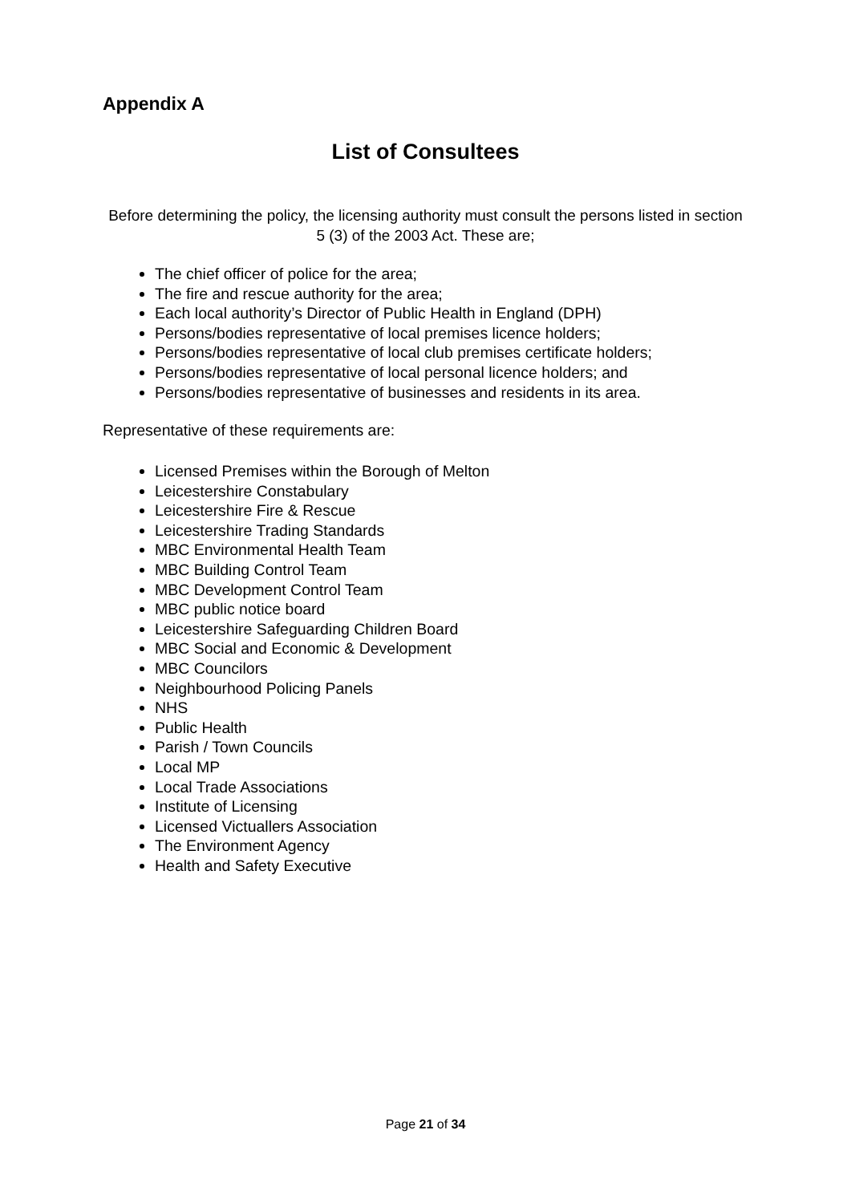Appendix A
List of Consultees
Before determining the policy, the licensing authority must consult the persons listed in section 5 (3) of the 2003 Act. These are;
The chief officer of police for the area;
The fire and rescue authority for the area;
Each local authority’s Director of Public Health in England (DPH)
Persons/bodies representative of local premises licence holders;
Persons/bodies representative of local club premises certificate holders;
Persons/bodies representative of local personal licence holders; and
Persons/bodies representative of businesses and residents in its area.
Representative of these requirements are:
Licensed Premises within the Borough of Melton
Leicestershire Constabulary
Leicestershire Fire & Rescue
Leicestershire Trading Standards
MBC Environmental Health Team
MBC Building Control Team
MBC Development Control Team
MBC public notice board
Leicestershire Safeguarding Children Board
MBC Social and Economic & Development
MBC Councilors
Neighbourhood Policing Panels
NHS
Public Health
Parish / Town Councils
Local MP
Local Trade Associations
Institute of Licensing
Licensed Victuallers Association
The Environment Agency
Health and Safety Executive
Page 21 of 34